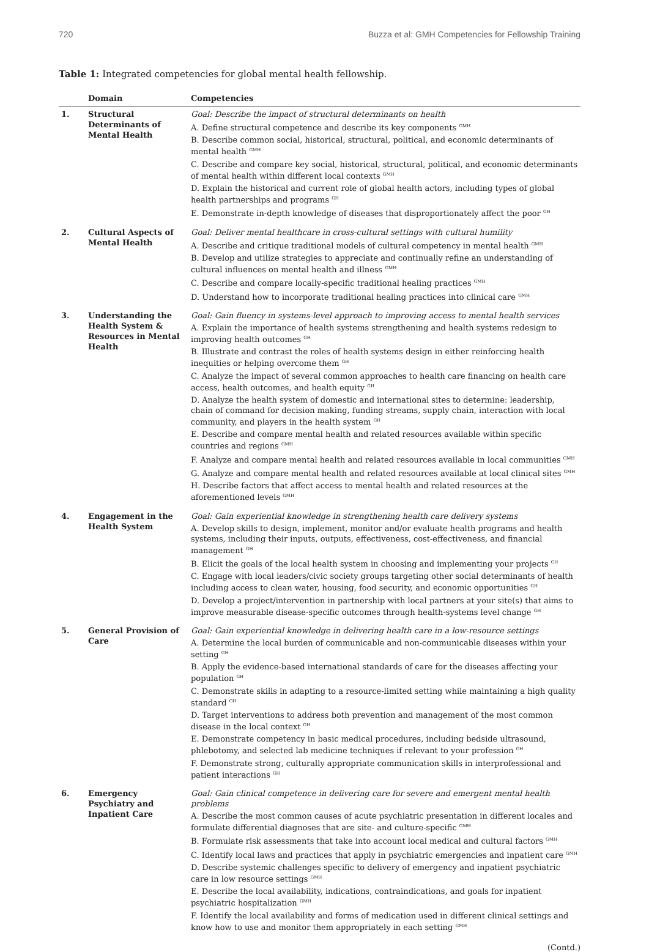720 Buzza et al: GMH Competencies for Fellowship Training
Table 1: Integrated competencies for global mental health fellowship.
| | Domain | Competencies |
| --- | --- | --- |
| 1. | Structural Determinants of Mental Health | Goal: Describe the impact of structural determinants on health A. Define structural competence and describe its key components <sup>GMH</sup> B. Describe common social, historical, structural, political, and economic determinants of mental health <sup>GMH</sup> C. Describe and compare key social, historical, structural, political, and economic determinants of mental health within different local contexts <sup>GMH</sup> D. Explain the historical and current role of global health actors, including types of global health partnerships and programs <sup>GH</sup> E. Demonstrate in-depth knowledge of diseases that disproportionately affect the poor <sup>GH</sup> |
| 2. | Cultural Aspects of Mental Health | Goal: Deliver mental healthcare in cross-cultural settings with cultural humility A. Describe and critique traditional models of cultural competency in mental health <sup>GMH</sup> B. Develop and utilize strategies to appreciate and continually refine an understanding of cultural influences on mental health and illness <sup>GMH</sup> C. Describe and compare locally-specific traditional healing practices <sup>GMH</sup> D. Understand how to incorporate traditional healing practices into clinical care <sup>GMH</sup> |
| 3. | Understanding the Health System & Resources in Mental Health | Goal: Gain fluency in systems-level approach to improving access to mental health services A. Explain the importance of health systems strengthening and health systems redesign to improving health outcomes <sup>GH</sup> B. Illustrate and contrast the roles of health systems design in either reinforcing health inequities or helping overcome them <sup>GH</sup> C. Analyze the impact of several common approaches to health care financing on health care access, health outcomes, and health equity <sup>GH</sup> D. Analyze the health system of domestic and international sites to determine: leadership, chain of command for decision making, funding streams, supply chain, interaction with local community, and players in the health system <sup>GH</sup> E. Describe and compare mental health and related resources available within specific countries and regions <sup>GMH</sup> F. Analyze and compare mental health and related resources available in local communities <sup>GMH</sup> G. Analyze and compare mental health and related resources available at local clinical sites <sup>GMH</sup> H. Describe factors that affect access to mental health and related resources at the aforementioned levels <sup>GMH</sup> |
| 4. | Engagement in the Health System | Goal: Gain experiential knowledge in strengthening health care delivery systems A. Develop skills to design, implement, monitor and/or evaluate health programs and health systems, including their inputs, outputs, effectiveness, cost-effectiveness, and financial management <sup>GH</sup> B. Elicit the goals of the local health system in choosing and implementing your projects <sup>GH</sup> C. Engage with local leaders/civic society groups targeting other social determinants of health including access to clean water, housing, food security, and economic opportunities <sup>GH</sup> D. Develop a project/intervention in partnership with local partners at your site(s) that aims to improve measurable disease-specific outcomes through health-systems level change <sup>GH</sup> |
| 5. | General Provision of Care | Goal: Gain experiential knowledge in delivering health care in a low-resource settings A. Determine the local burden of communicable and non-communicable diseases within your setting <sup>GH</sup> B. Apply the evidence-based international standards of care for the diseases affecting your population <sup>GH</sup> C. Demonstrate skills in adapting to a resource-limited setting while maintaining a high quality standard <sup>GH</sup> D. Target interventions to address both prevention and management of the most common disease in the local context <sup>GH</sup> E. Demonstrate competency in basic medical procedures, including bedside ultrasound, phlebotomy, and selected lab medicine techniques if relevant to your profession <sup>GH</sup> F. Demonstrate strong, culturally appropriate communication skills in interprofessional and patient interactions <sup>GH</sup> |
| 6. | Emergency Psychiatry and Inpatient Care | Goal: Gain clinical competence in delivering care for severe and emergent mental health problems A. Describe the most common causes of acute psychiatric presentation in different locales and formulate differential diagnoses that are site- and culture-specific <sup>GMH</sup> B. Formulate risk assessments that take into account local medical and cultural factors <sup>GMH</sup> C. Identify local laws and practices that apply in psychiatric emergencies and inpatient care <sup>GMH</sup> D. Describe systemic challenges specific to delivery of emergency and inpatient psychiatric care in low resource settings <sup>GMH</sup> E. Describe the local availability, indications, contraindications, and goals for inpatient psychiatric hospitalization <sup>GMH</sup> F. Identify the local availability and forms of medication used in different clinical settings and know how to use and monitor them appropriately in each setting <sup>GMH</sup> |
(Contd.)